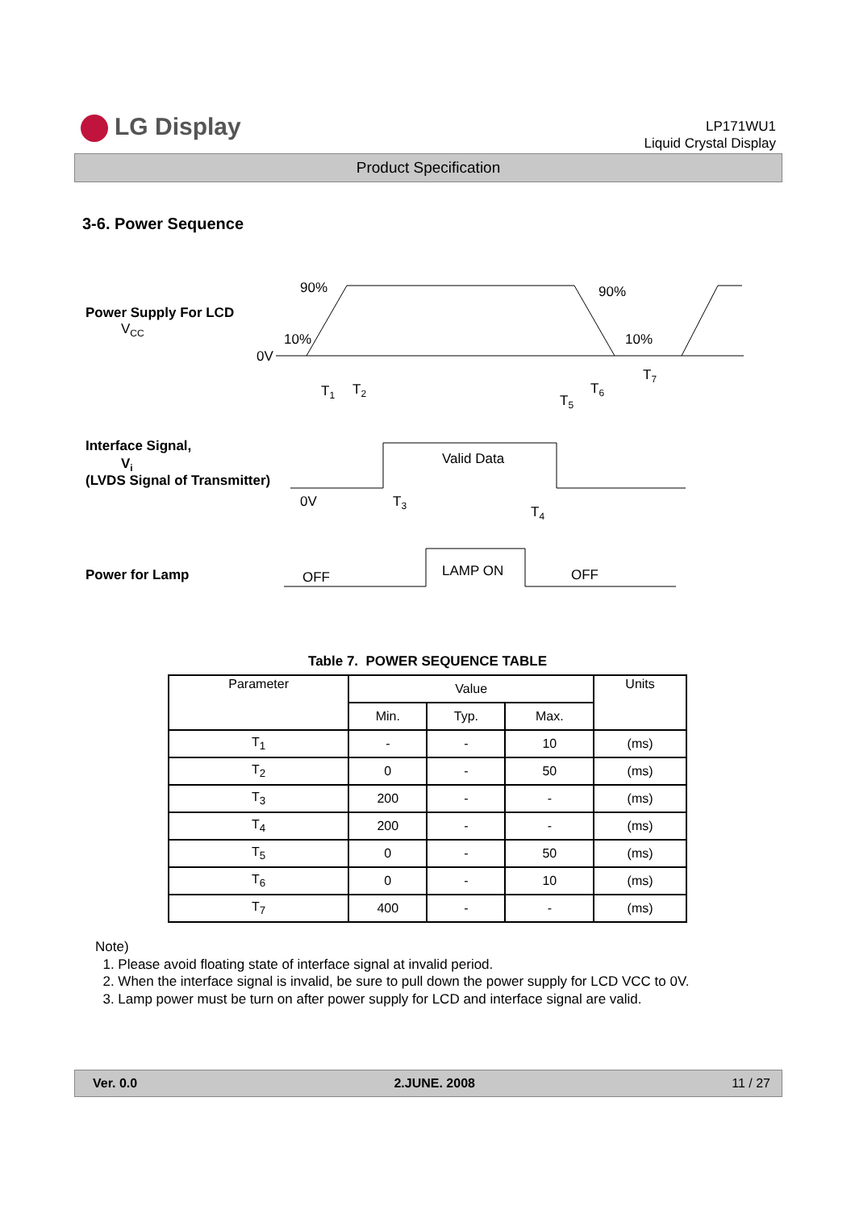LG Display
LP171WU1
Liquid Crystal Display
Product Specification
3-6. Power Sequence
Power Supply For LCD
VCC
0V
90%
10%
90%
10%
T1
T2
T5
T6
T7
Interface Signal,
Vi
(LVDS Signal of Transmitter)
Valid Data
0V
T3
T4
Power for Lamp
LAMP ON
OFF
OFF
Table 7. POWER SEQUENCE TABLE
| Parameter | Value | | | Units |
| --- | --- | --- | --- | --- |
| | Min. | Typ. | Max. | |
| T<sub>1</sub> | - | - | 10 | (ms) |
| T<sub>2</sub> | 0 | - | 50 | (ms) |
| T<sub>3</sub> | 200 | - | - | (ms) |
| T<sub>4</sub> | 200 | - | - | (ms) |
| T<sub>5</sub> | 0 | - | 50 | (ms) |
| T<sub>6</sub> | 0 | - | 10 | (ms) |
| T<sub>7</sub> | 400 | - | - | (ms) |
Note)
1. Please avoid floating state of interface signal at invalid period.
2. When the interface signal is invalid, be sure to pull down the power supply for LCD VCC to 0V.
3. Lamp power must be turn on after power supply for LCD and interface signal are valid.
Ver. 0.0 2.JUNE. 2008 11 / 27